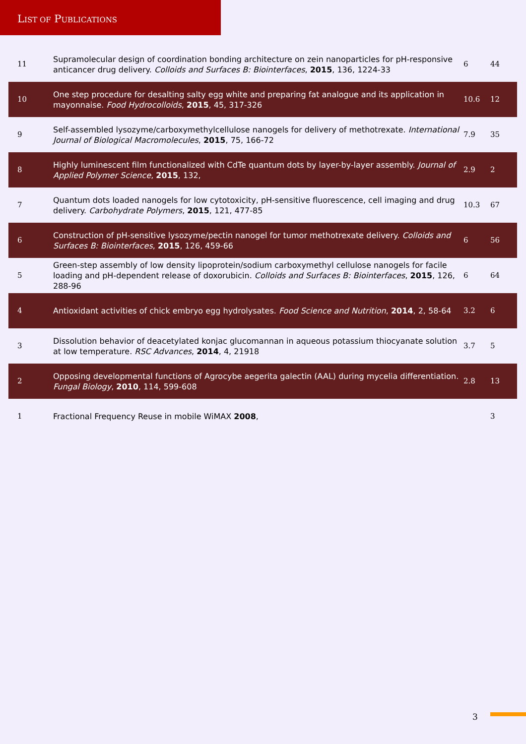LIST OF PUBLICATIONS
| 11 | Supramolecular design of coordination bonding architecture on zein nanoparticles for pH-responsive anticancer drug delivery. Colloids and Surfaces B: Biointerfaces , 2015 , 136, 1224-33 | 6 | 44 |
| 10 | One step procedure for desalting salty egg white and preparing fat analogue and its application in mayonnaise. Food Hydrocolloids , 2015 , 45, 317-326 | 10.6 | 12 |
| 9 | Self-assembled lysozyme/carboxymethylcellulose nanogels for delivery of methotrexate. International Journal of Biological Macromolecules , 2015 , 75, 166-72 | 7.9 | 35 |
| 8 | Highly luminescent film functionalized with CdTe quantum dots by layer-by-layer assembly. Journal of Applied Polymer Science , 2015 , 132, | 2.9 | 2 |
| 7 | Quantum dots loaded nanogels for low cytotoxicity, pH-sensitive fluorescence, cell imaging and drug delivery. Carbohydrate Polymers , 2015 , 121, 477-85 | 10.3 | 67 |
| 6 | Construction of pH-sensitive lysozyme/pectin nanogel for tumor methotrexate delivery. Colloids and Surfaces B: Biointerfaces , 2015 , 126, 459-66 | 6 | 56 |
| 5 | Green-step assembly of low density lipoprotein/sodium carboxymethyl cellulose nanogels for facile loading and pH-dependent release of doxorubicin. Colloids and Surfaces B: Biointerfaces , 2015 , 126, 288-96 | 6 | 64 |
| 4 | Antioxidant activities of chick embryo egg hydrolysates. Food Science and Nutrition , 2014 , 2, 58-64 | 3.2 | 6 |
| 3 | Dissolution behavior of deacetylated konjac glucomannan in aqueous potassium thiocyanate solution at low temperature. RSC Advances , 2014 , 4, 21918 | 3.7 | 5 |
| 2 | Opposing developmental functions of Agrocybe aegerita galectin (AAL) during mycelia differentiation. Fungal Biology , 2010 , 114, 599-608 | 2.8 | 13 |
| 1 | Fractional Frequency Reuse in mobile WiMAX 2008 , | | 3 |
3